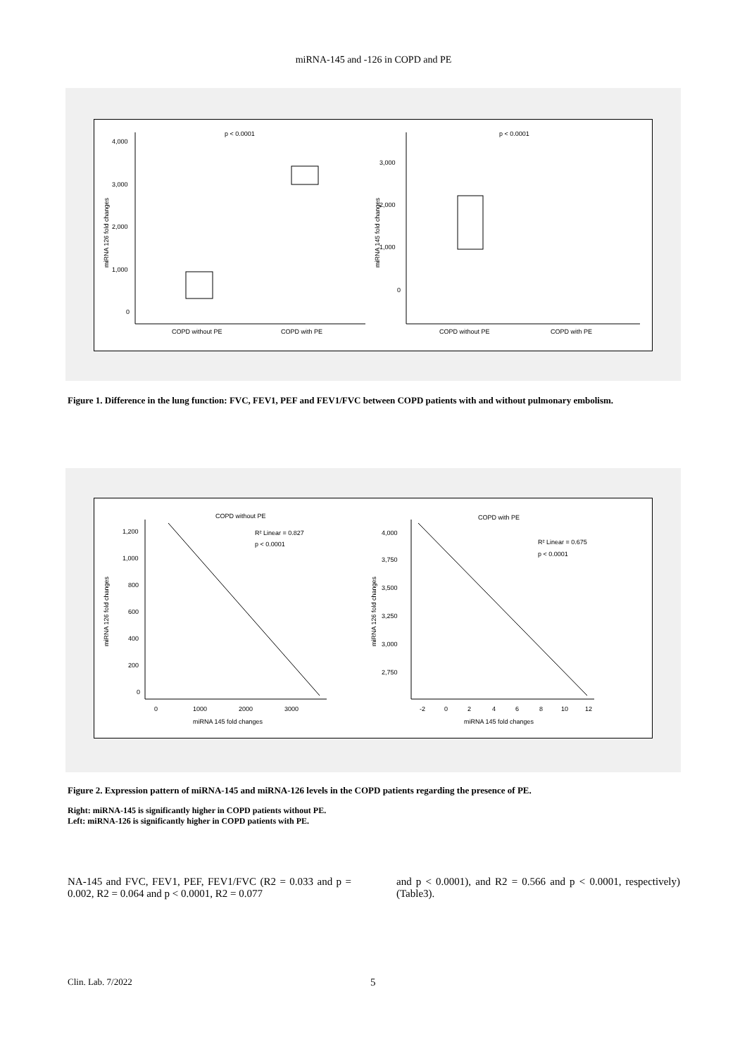miRNA-145 and -126 in COPD and PE
p < 0.0001
p < 0.0001
4,000
3,000
2,000
1,000
0
COPD without PE
COPD with PE
miRNA 126 fold changes
3,000
2,000
1,000
0
COPD without PE
COPD with PE
miRNA 145 fold changes
Figure 1. Difference in the lung function: FVC, FEV1, PEF and FEV1/FVC between COPD patients with and without pulmonary embolism.
COPD without PE
COPD with PE
R² Linear = 0.827
p < 0.0001
R² Linear = 0.675
p < 0.0001
1,200
1,000
800
600
400
200
0
0
1000
2000
3000
miRNA 145 fold changes
miRNA 126 fold changes
4,000
3,750
3,500
3,250
3,000
2,750
-2
0
2
4
6
8
10
12
miRNA 145 fold changes
miRNA 126 fold changes
Figure 2. Expression pattern of miRNA-145 and miRNA-126 levels in the COPD patients regarding the presence of PE.
Right: miRNA-145 is significantly higher in COPD patients without PE.
Left: miRNA-126 is significantly higher in COPD patients with PE.
NA-145 and FVC, FEV1, PEF, FEV1/FVC (R2 = 0.033 and p = 0.002, R2 = 0.064 and p < 0.0001, R2 = 0.077
and p < 0.0001), and R2 = 0.566 and p < 0.0001, respectively) (Table3).
Clin. Lab. 7/2022 5